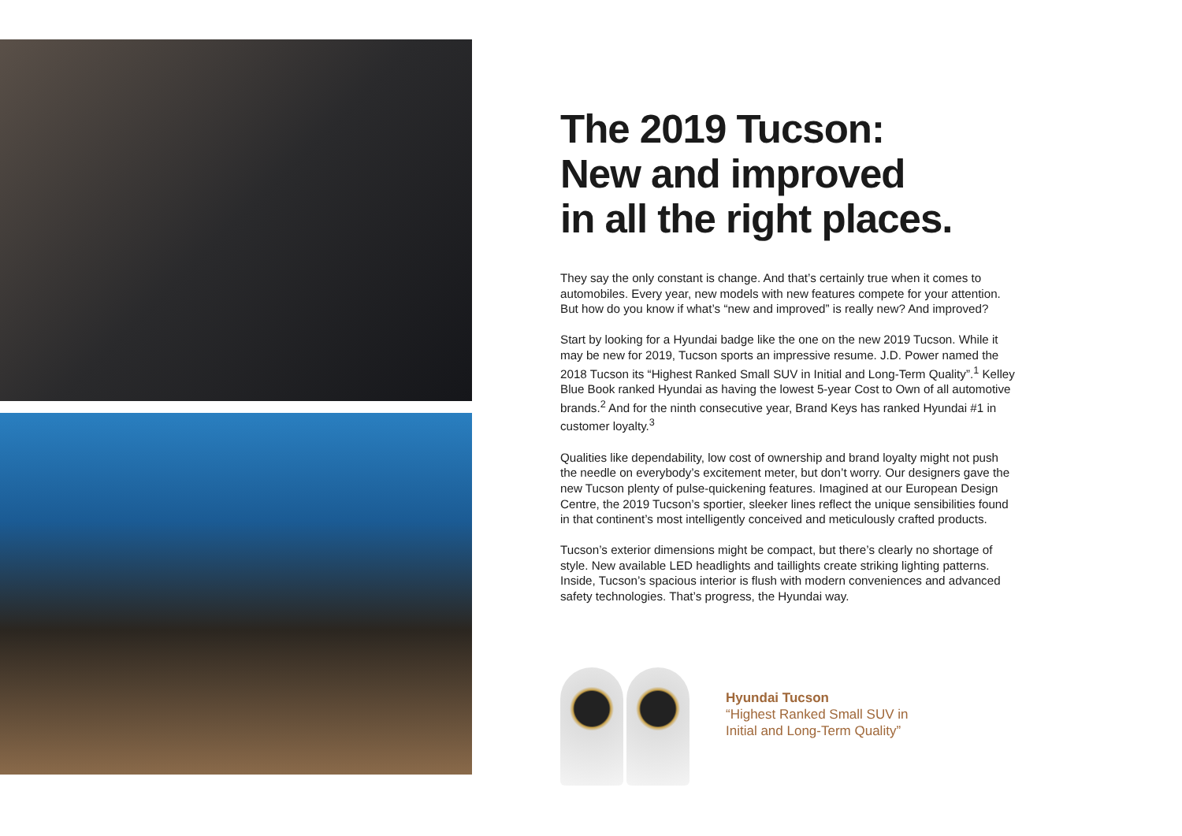The 2019 Tucson:
New and improved
in all the right places.
They say the only constant is change. And that’s certainly true when it comes to automobiles. Every year, new models with new features compete for your attention. But how do you know if what’s “new and improved” is really new? And improved?
Start by looking for a Hyundai badge like the one on the new 2019 Tucson. While it may be new for 2019, Tucson sports an impressive resume. J.D. Power named the 2018 Tucson its “Highest Ranked Small SUV in Initial and Long-Term Quality”.<sup>1</sup> Kelley Blue Book ranked Hyundai as having the lowest 5-year Cost to Own of all automotive brands.<sup>2</sup> And for the ninth consecutive year, Brand Keys has ranked Hyundai #1 in customer loyalty.<sup>3</sup>
Qualities like dependability, low cost of ownership and brand loyalty might not push the needle on everybody’s excitement meter, but don’t worry. Our designers gave the new Tucson plenty of pulse-quickening features. Imagined at our European Design Centre, the 2019 Tucson’s sportier, sleeker lines reflect the unique sensibilities found in that continent’s most intelligently conceived and meticulously crafted products.
Tucson’s exterior dimensions might be compact, but there’s clearly no shortage of style. New available LED headlights and taillights create striking lighting patterns. Inside, Tucson’s spacious interior is flush with modern conveniences and advanced safety technologies. That’s progress, the Hyundai way.
Hyundai Tucson
“Highest Ranked Small SUV in
Initial and Long-Term Quality”